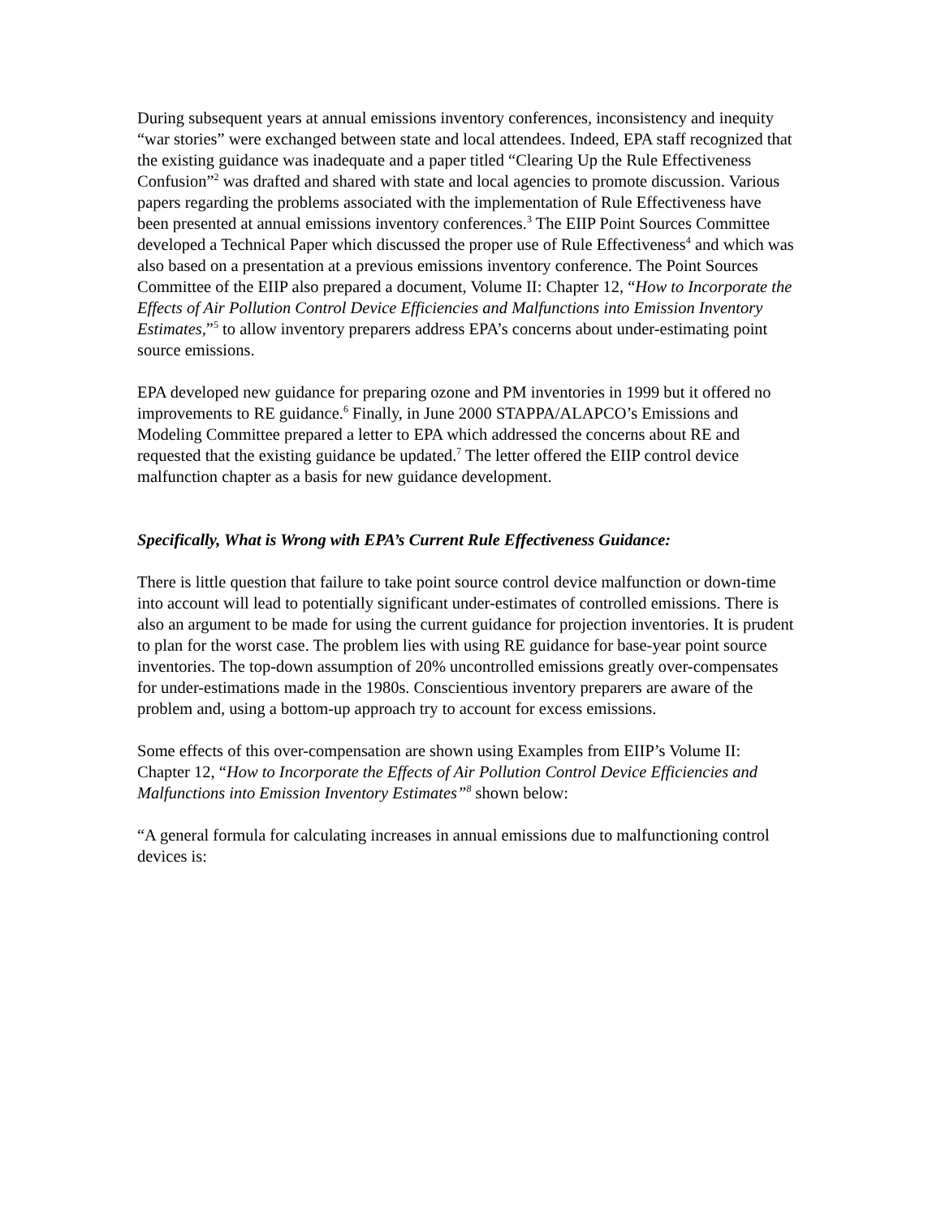During subsequent years at annual emissions inventory conferences, inconsistency and inequity “war stories” were exchanged between state and local attendees. Indeed, EPA staff recognized that the existing guidance was inadequate and a paper titled “Clearing Up the Rule Effectiveness Confusion”<sup>2</sup> was drafted and shared with state and local agencies to promote discussion. Various papers regarding the problems associated with the implementation of Rule Effectiveness have been presented at annual emissions inventory conferences.<sup>3</sup> The EIIP Point Sources Committee developed a Technical Paper which discussed the proper use of Rule Effectiveness<sup>4</sup> and which was also based on a presentation at a previous emissions inventory conference. The Point Sources Committee of the EIIP also prepared a document, Volume II: Chapter 12, “How to Incorporate the Effects of Air Pollution Control Device Efficiencies and Malfunctions into Emission Inventory Estimates,”<sup>5</sup> to allow inventory preparers address EPA’s concerns about under-estimating point source emissions.
EPA developed new guidance for preparing ozone and PM inventories in 1999 but it offered no improvements to RE guidance.<sup>6</sup> Finally, in June 2000 STAPPA/ALAPCO’s Emissions and Modeling Committee prepared a letter to EPA which addressed the concerns about RE and requested that the existing guidance be updated.<sup>7</sup> The letter offered the EIIP control device malfunction chapter as a basis for new guidance development.
Specifically, What is Wrong with EPA’s Current Rule Effectiveness Guidance:
There is little question that failure to take point source control device malfunction or down-time into account will lead to potentially significant under-estimates of controlled emissions. There is also an argument to be made for using the current guidance for projection inventories. It is prudent to plan for the worst case. The problem lies with using RE guidance for base-year point source inventories. The top-down assumption of 20% uncontrolled emissions greatly over-compensates for under-estimations made in the 1980s. Conscientious inventory preparers are aware of the problem and, using a bottom-up approach try to account for excess emissions.
Some effects of this over-compensation are shown using Examples from EIIP’s Volume II: Chapter 12, “How to Incorporate the Effects of Air Pollution Control Device Efficiencies and Malfunctions into Emission Inventory Estimates”<sup>8</sup> shown below:
“A general formula for calculating increases in annual emissions due to malfunctioning control devices is: